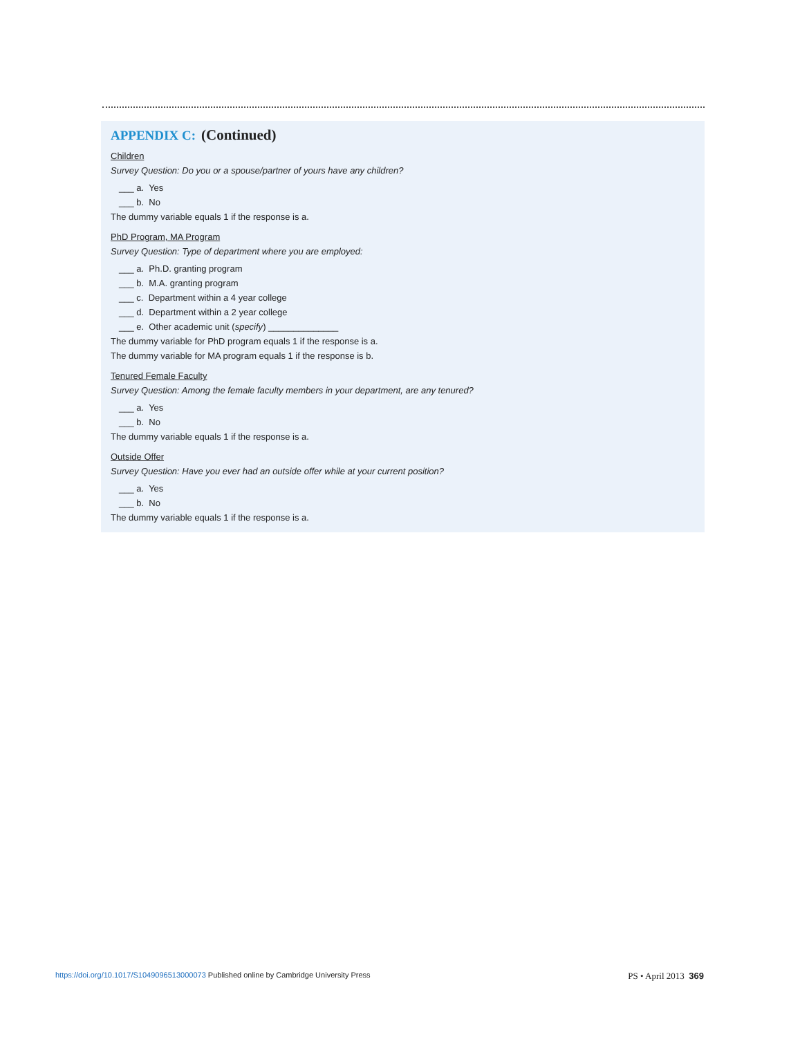APPENDIX C: (Continued)
Children
Survey Question: Do you or a spouse/partner of yours have any children?
___ a. Yes
___ b. No
The dummy variable equals 1 if the response is a.
PhD Program, MA Program
Survey Question: Type of department where you are employed:
___ a. Ph.D. granting program
___ b. M.A. granting program
___ c. Department within a 4 year college
___ d. Department within a 2 year college
___ e. Other academic unit (specify) ______________
The dummy variable for PhD program equals 1 if the response is a.
The dummy variable for MA program equals 1 if the response is b.
Tenured Female Faculty
Survey Question: Among the female faculty members in your department, are any tenured?
___ a. Yes
___ b. No
The dummy variable equals 1 if the response is a.
Outside Offer
Survey Question: Have you ever had an outside offer while at your current position?
___ a. Yes
___ b. No
The dummy variable equals 1 if the response is a.
https://doi.org/10.1017/S1049096513000073 Published online by Cambridge University Press PS • April 2013 369